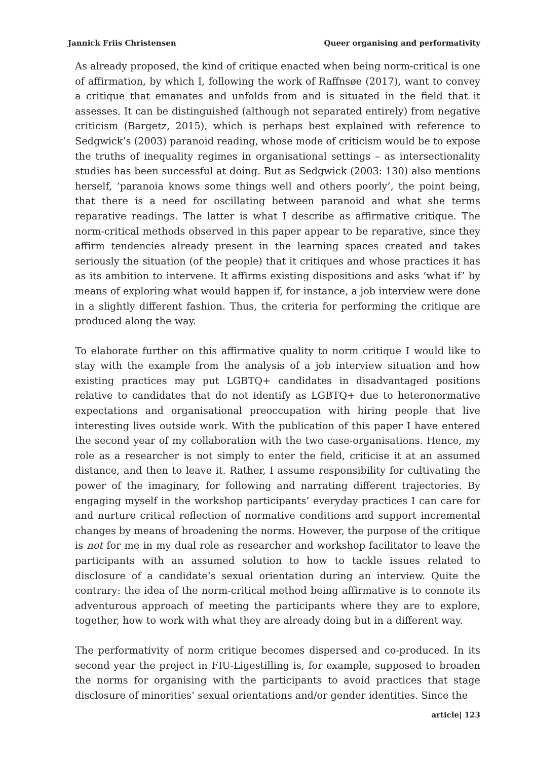Jannick Friis Christensen Queer organising and performativity
As already proposed, the kind of critique enacted when being norm-critical is one of affirmation, by which I, following the work of Raffnsøe (2017), want to convey a critique that emanates and unfolds from and is situated in the field that it assesses. It can be distinguished (although not separated entirely) from negative criticism (Bargetz, 2015), which is perhaps best explained with reference to Sedgwick’s (2003) paranoid reading, whose mode of criticism would be to expose the truths of inequality regimes in organisational settings – as intersectionality studies has been successful at doing. But as Sedgwick (2003: 130) also mentions herself, ‘paranoia knows some things well and others poorly’, the point being, that there is a need for oscillating between paranoid and what she terms reparative readings. The latter is what I describe as affirmative critique. The norm-critical methods observed in this paper appear to be reparative, since they affirm tendencies already present in the learning spaces created and takes seriously the situation (of the people) that it critiques and whose practices it has as its ambition to intervene. It affirms existing dispositions and asks ‘what if’ by means of exploring what would happen if, for instance, a job interview were done in a slightly different fashion. Thus, the criteria for performing the critique are produced along the way.
To elaborate further on this affirmative quality to norm critique I would like to stay with the example from the analysis of a job interview situation and how existing practices may put LGBTQ+ candidates in disadvantaged positions relative to candidates that do not identify as LGBTQ+ due to heteronormative expectations and organisational preoccupation with hiring people that live interesting lives outside work. With the publication of this paper I have entered the second year of my collaboration with the two case-organisations. Hence, my role as a researcher is not simply to enter the field, criticise it at an assumed distance, and then to leave it. Rather, I assume responsibility for cultivating the power of the imaginary, for following and narrating different trajectories. By engaging myself in the workshop participants’ everyday practices I can care for and nurture critical reflection of normative conditions and support incremental changes by means of broadening the norms. However, the purpose of the critique is not for me in my dual role as researcher and workshop facilitator to leave the participants with an assumed solution to how to tackle issues related to disclosure of a candidate’s sexual orientation during an interview. Quite the contrary: the idea of the norm-critical method being affirmative is to connote its adventurous approach of meeting the participants where they are to explore, together, how to work with what they are already doing but in a different way.
The performativity of norm critique becomes dispersed and co-produced. In its second year the project in FIU-Ligestilling is, for example, supposed to broaden the norms for organising with the participants to avoid practices that stage disclosure of minorities’ sexual orientations and/or gender identities. Since the
article| 123